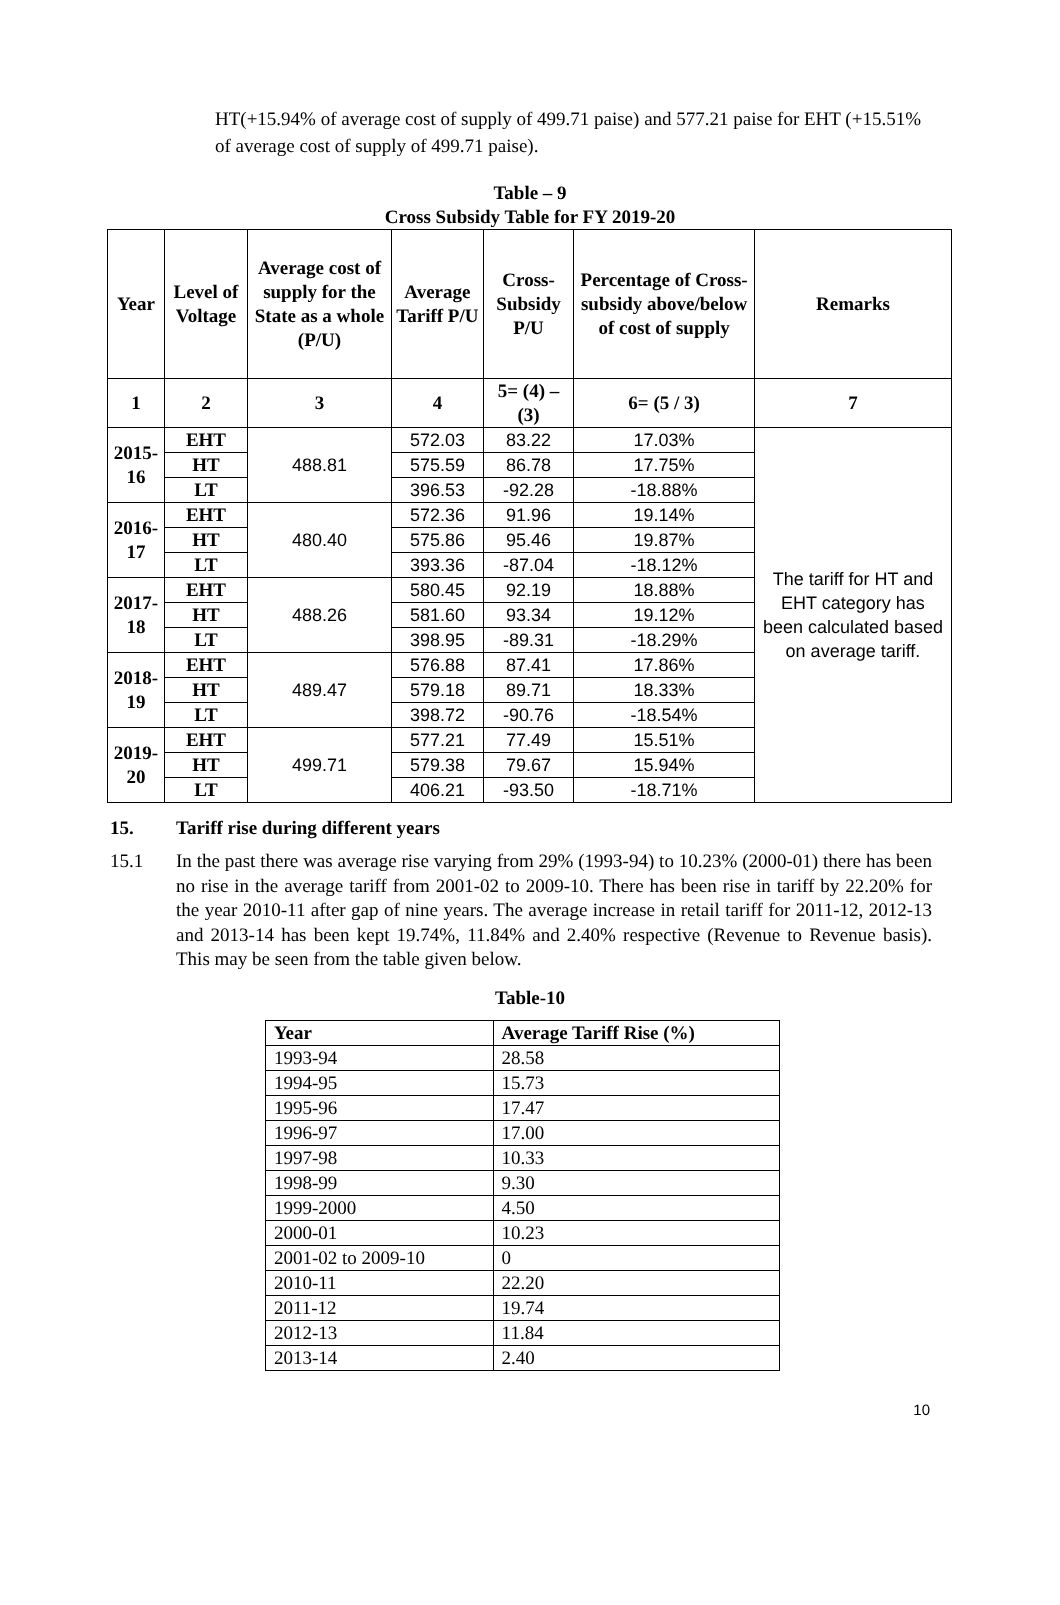HT(+15.94% of average cost of supply of 499.71 paise) and 577.21 paise for EHT (+15.51% of average cost of supply of 499.71 paise).
Table – 9
Cross Subsidy Table for FY 2019-20
| Year | Level of Voltage | Average cost of supply for the State as a whole (P/U) | Average Tariff P/U | Cross-Subsidy P/U | Percentage of Cross-subsidy above/below of cost of supply | Remarks |
| --- | --- | --- | --- | --- | --- | --- |
| 1 | 2 | 3 | 4 | 5= (4) – (3) | 6= (5 / 3) | 7 |
| 2015-16 | EHT | 488.81 | 572.03 | 83.22 | 17.03% | The tariff for HT and EHT category has been calculated based on average tariff. |
| | HT | | 575.59 | 86.78 | 17.75% | |
| | LT | | 396.53 | -92.28 | -18.88% | |
| 2016-17 | EHT | 480.40 | 572.36 | 91.96 | 19.14% | |
| | HT | | 575.86 | 95.46 | 19.87% | |
| | LT | | 393.36 | -87.04 | -18.12% | |
| 2017-18 | EHT | 488.26 | 580.45 | 92.19 | 18.88% | |
| | HT | | 581.60 | 93.34 | 19.12% | |
| | LT | | 398.95 | -89.31 | -18.29% | |
| 2018-19 | EHT | 489.47 | 576.88 | 87.41 | 17.86% | |
| | HT | | 579.18 | 89.71 | 18.33% | |
| | LT | | 398.72 | -90.76 | -18.54% | |
| 2019-20 | EHT | 499.71 | 577.21 | 77.49 | 15.51% | |
| | HT | | 579.38 | 79.67 | 15.94% | |
| | LT | | 406.21 | -93.50 | -18.71% | |
15. Tariff rise during different years
15.1 In the past there was average rise varying from 29% (1993-94) to 10.23% (2000-01) there has been no rise in the average tariff from 2001-02 to 2009-10. There has been rise in tariff by 22.20% for the year 2010-11 after gap of nine years. The average increase in retail tariff for 2011-12, 2012-13 and 2013-14 has been kept 19.74%, 11.84% and 2.40% respective (Revenue to Revenue basis). This may be seen from the table given below.
Table-10
| Year | Average Tariff Rise (%) |
| --- | --- |
| 1993-94 | 28.58 |
| 1994-95 | 15.73 |
| 1995-96 | 17.47 |
| 1996-97 | 17.00 |
| 1997-98 | 10.33 |
| 1998-99 | 9.30 |
| 1999-2000 | 4.50 |
| 2000-01 | 10.23 |
| 2001-02 to 2009-10 | 0 |
| 2010-11 | 22.20 |
| 2011-12 | 19.74 |
| 2012-13 | 11.84 |
| 2013-14 | 2.40 |
10